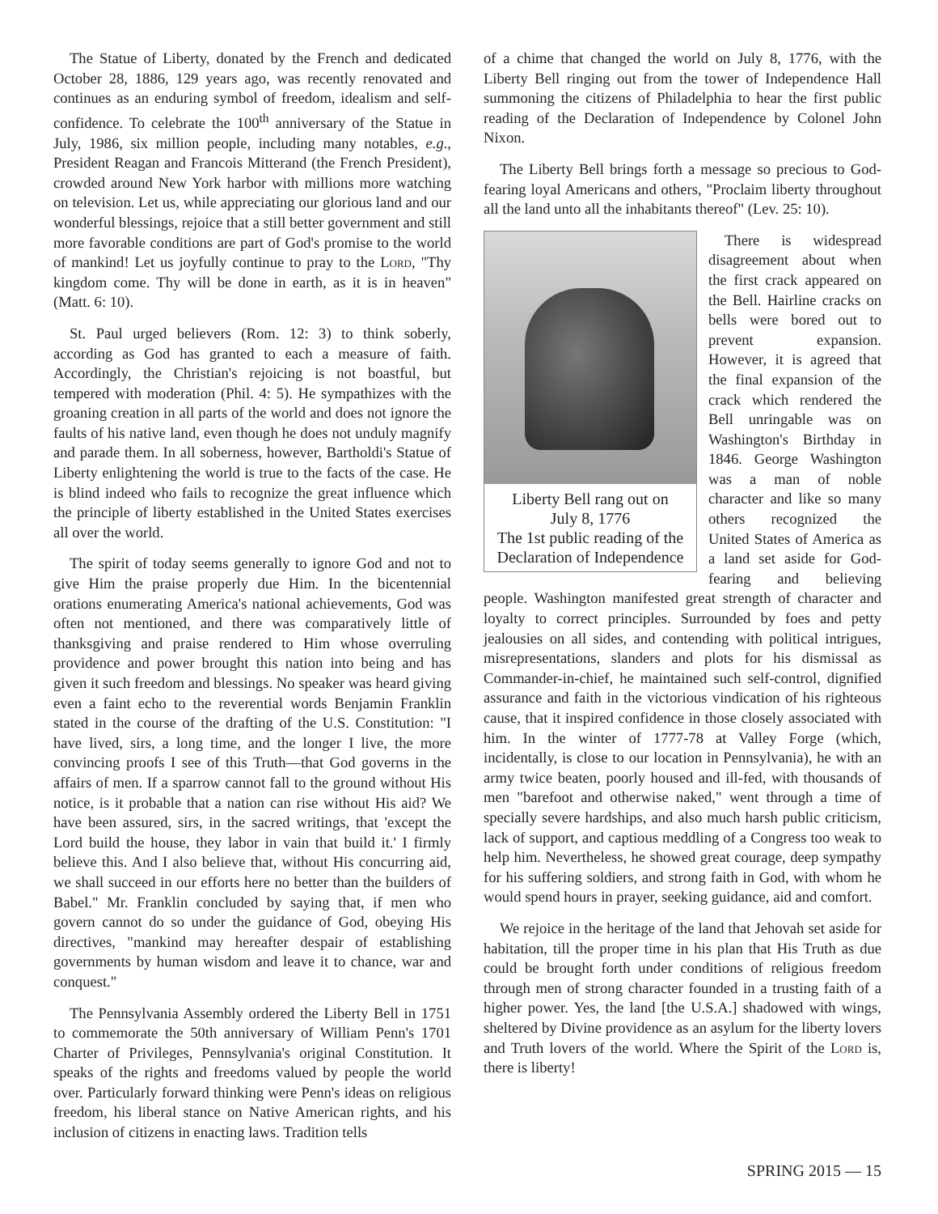The Statue of Liberty, donated by the French and dedicated October 28, 1886, 129 years ago, was recently renovated and continues as an enduring symbol of freedom, idealism and self-confidence. To celebrate the 100<sup>th</sup> anniversary of the Statue in July, 1986, six million people, including many notables, e.g., President Reagan and Francois Mitterand (the French President), crowded around New York harbor with millions more watching on television. Let us, while appreciating our glorious land and our wonderful blessings, rejoice that a still better government and still more favorable conditions are part of God's promise to the world of mankind! Let us joyfully continue to pray to the Lord, "Thy kingdom come. Thy will be done in earth, as it is in heaven" (Matt. 6: 10).
St. Paul urged believers (Rom. 12: 3) to think soberly, according as God has granted to each a measure of faith. Accordingly, the Christian's rejoicing is not boastful, but tempered with moderation (Phil. 4: 5). He sympathizes with the groaning creation in all parts of the world and does not ignore the faults of his native land, even though he does not unduly magnify and parade them. In all soberness, however, Bartholdi's Statue of Liberty enlightening the world is true to the facts of the case. He is blind indeed who fails to recognize the great influence which the principle of liberty established in the United States exercises all over the world.
The spirit of today seems generally to ignore God and not to give Him the praise properly due Him. In the bicentennial orations enumerating America's national achievements, God was often not mentioned, and there was comparatively little of thanksgiving and praise rendered to Him whose overruling providence and power brought this nation into being and has given it such freedom and blessings. No speaker was heard giving even a faint echo to the reverential words Benjamin Franklin stated in the course of the drafting of the U.S. Constitution: "I have lived, sirs, a long time, and the longer I live, the more convincing proofs I see of this Truth—that God governs in the affairs of men. If a sparrow cannot fall to the ground without His notice, is it probable that a nation can rise without His aid? We have been assured, sirs, in the sacred writings, that 'except the Lord build the house, they labor in vain that build it.' I firmly believe this. And I also believe that, without His concurring aid, we shall succeed in our efforts here no better than the builders of Babel." Mr. Franklin concluded by saying that, if men who govern cannot do so under the guidance of God, obeying His directives, "mankind may hereafter despair of establishing governments by human wisdom and leave it to chance, war and conquest."
The Pennsylvania Assembly ordered the Liberty Bell in 1751 to commemorate the 50th anniversary of William Penn's 1701 Charter of Privileges, Pennsylvania's original Constitution. It speaks of the rights and freedoms valued by people the world over. Particularly forward thinking were Penn's ideas on religious freedom, his liberal stance on Native American rights, and his inclusion of citizens in enacting laws. Tradition tells
of a chime that changed the world on July 8, 1776, with the Liberty Bell ringing out from the tower of Independence Hall summoning the citizens of Philadelphia to hear the first public reading of the Declaration of Independence by Colonel John Nixon.
The Liberty Bell brings forth a message so precious to God-fearing loyal Americans and others, "Proclaim liberty throughout all the land unto all the inhabitants thereof" (Lev. 25: 10).
Liberty Bell rang out on
July 8, 1776
The 1st public reading of the
Declaration of Independence
There is widespread disagreement about when the first crack appeared on the Bell. Hairline cracks on bells were bored out to prevent expansion. However, it is agreed that the final expansion of the crack which rendered the Bell unringable was on Washington's Birthday in 1846. George Washington was a man of noble character and like so many others recognized the United States of America as a land set aside for God-fearing and believing people. Washington manifested great strength of character and loyalty to correct principles. Surrounded by foes and petty jealousies on all sides, and contending with political intrigues, misrepresentations, slanders and plots for his dismissal as Commander-in-chief, he maintained such self-control, dignified assurance and faith in the victorious vindication of his righteous cause, that it inspired confidence in those closely associated with him. In the winter of 1777-78 at Valley Forge (which, incidentally, is close to our location in Pennsylvania), he with an army twice beaten, poorly housed and ill-fed, with thousands of men "barefoot and otherwise naked," went through a time of specially severe hardships, and also much harsh public criticism, lack of support, and captious meddling of a Congress too weak to help him. Nevertheless, he showed great courage, deep sympathy for his suffering soldiers, and strong faith in God, with whom he would spend hours in prayer, seeking guidance, aid and comfort.
We rejoice in the heritage of the land that Jehovah set aside for habitation, till the proper time in his plan that His Truth as due could be brought forth under conditions of religious freedom through men of strong character founded in a trusting faith of a higher power. Yes, the land [the U.S.A.] shadowed with wings, sheltered by Divine providence as an asylum for the liberty lovers and Truth lovers of the world. Where the Spirit of the Lord is, there is liberty!
SPRING 2015 — 15